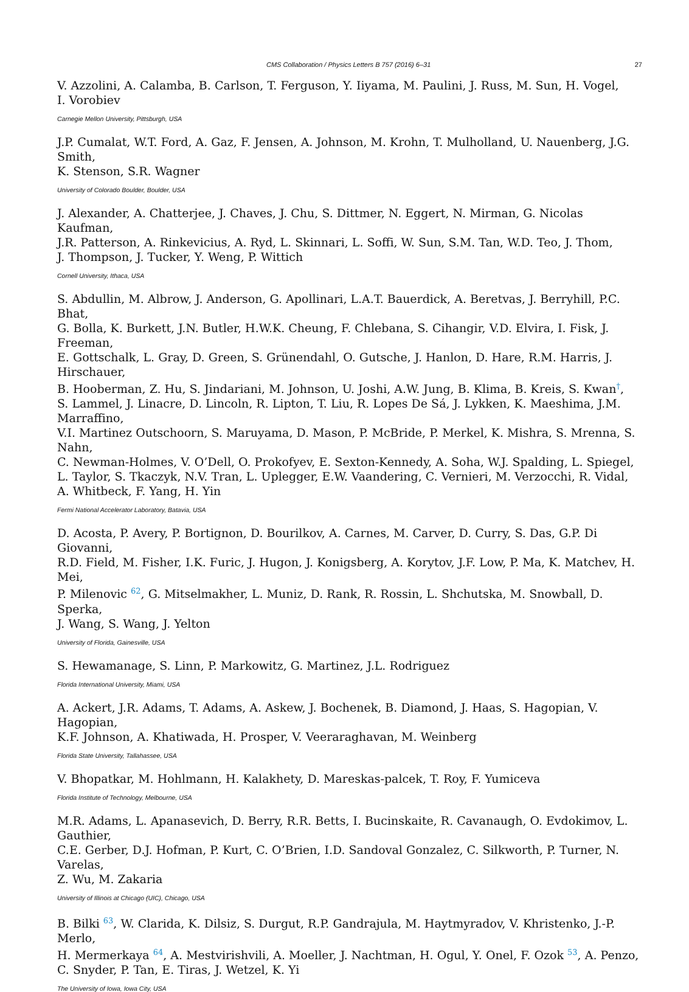CMS Collaboration / Physics Letters B 757 (2016) 6–31 27
V. Azzolini, A. Calamba, B. Carlson, T. Ferguson, Y. Iiyama, M. Paulini, J. Russ, M. Sun, H. Vogel,
I. Vorobiev
Carnegie Mellon University, Pittsburgh, USA
J.P. Cumalat, W.T. Ford, A. Gaz, F. Jensen, A. Johnson, M. Krohn, T. Mulholland, U. Nauenberg, J.G. Smith,
K. Stenson, S.R. Wagner
University of Colorado Boulder, Boulder, USA
J. Alexander, A. Chatterjee, J. Chaves, J. Chu, S. Dittmer, N. Eggert, N. Mirman, G. Nicolas Kaufman,
J.R. Patterson, A. Rinkevicius, A. Ryd, L. Skinnari, L. Soffi, W. Sun, S.M. Tan, W.D. Teo, J. Thom,
J. Thompson, J. Tucker, Y. Weng, P. Wittich
Cornell University, Ithaca, USA
S. Abdullin, M. Albrow, J. Anderson, G. Apollinari, L.A.T. Bauerdick, A. Beretvas, J. Berryhill, P.C. Bhat,
G. Bolla, K. Burkett, J.N. Butler, H.W.K. Cheung, F. Chlebana, S. Cihangir, V.D. Elvira, I. Fisk, J. Freeman,
E. Gottschalk, L. Gray, D. Green, S. Grünendahl, O. Gutsche, J. Hanlon, D. Hare, R.M. Harris, J. Hirschauer,
B. Hooberman, Z. Hu, S. Jindariani, M. Johnson, U. Joshi, A.W. Jung, B. Klima, B. Kreis, S. Kwan<sup>†</sup>,
S. Lammel, J. Linacre, D. Lincoln, R. Lipton, T. Liu, R. Lopes De Sá, J. Lykken, K. Maeshima, J.M. Marraffino,
V.I. Martinez Outschoorn, S. Maruyama, D. Mason, P. McBride, P. Merkel, K. Mishra, S. Mrenna, S. Nahn,
C. Newman-Holmes, V. O’Dell, O. Prokofyev, E. Sexton-Kennedy, A. Soha, W.J. Spalding, L. Spiegel,
L. Taylor, S. Tkaczyk, N.V. Tran, L. Uplegger, E.W. Vaandering, C. Vernieri, M. Verzocchi, R. Vidal,
A. Whitbeck, F. Yang, H. Yin
Fermi National Accelerator Laboratory, Batavia, USA
D. Acosta, P. Avery, P. Bortignon, D. Bourilkov, A. Carnes, M. Carver, D. Curry, S. Das, G.P. Di Giovanni,
R.D. Field, M. Fisher, I.K. Furic, J. Hugon, J. Konigsberg, A. Korytov, J.F. Low, P. Ma, K. Matchev, H. Mei,
P. Milenovic <sup>62</sup>, G. Mitselmakher, L. Muniz, D. Rank, R. Rossin, L. Shchutska, M. Snowball, D. Sperka,
J. Wang, S. Wang, J. Yelton
University of Florida, Gainesville, USA
S. Hewamanage, S. Linn, P. Markowitz, G. Martinez, J.L. Rodriguez
Florida International University, Miami, USA
A. Ackert, J.R. Adams, T. Adams, A. Askew, J. Bochenek, B. Diamond, J. Haas, S. Hagopian, V. Hagopian,
K.F. Johnson, A. Khatiwada, H. Prosper, V. Veeraraghavan, M. Weinberg
Florida State University, Tallahassee, USA
V. Bhopatkar, M. Hohlmann, H. Kalakhety, D. Mareskas-palcek, T. Roy, F. Yumiceva
Florida Institute of Technology, Melbourne, USA
M.R. Adams, L. Apanasevich, D. Berry, R.R. Betts, I. Bucinskaite, R. Cavanaugh, O. Evdokimov, L. Gauthier,
C.E. Gerber, D.J. Hofman, P. Kurt, C. O’Brien, I.D. Sandoval Gonzalez, C. Silkworth, P. Turner, N. Varelas,
Z. Wu, M. Zakaria
University of Illinois at Chicago (UIC), Chicago, USA
B. Bilki <sup>63</sup>, W. Clarida, K. Dilsiz, S. Durgut, R.P. Gandrajula, M. Haytmyradov, V. Khristenko, J.-P. Merlo,
H. Mermerkaya <sup>64</sup>, A. Mestvirishvili, A. Moeller, J. Nachtman, H. Ogul, Y. Onel, F. Ozok <sup>53</sup>, A. Penzo,
C. Snyder, P. Tan, E. Tiras, J. Wetzel, K. Yi
The University of Iowa, Iowa City, USA